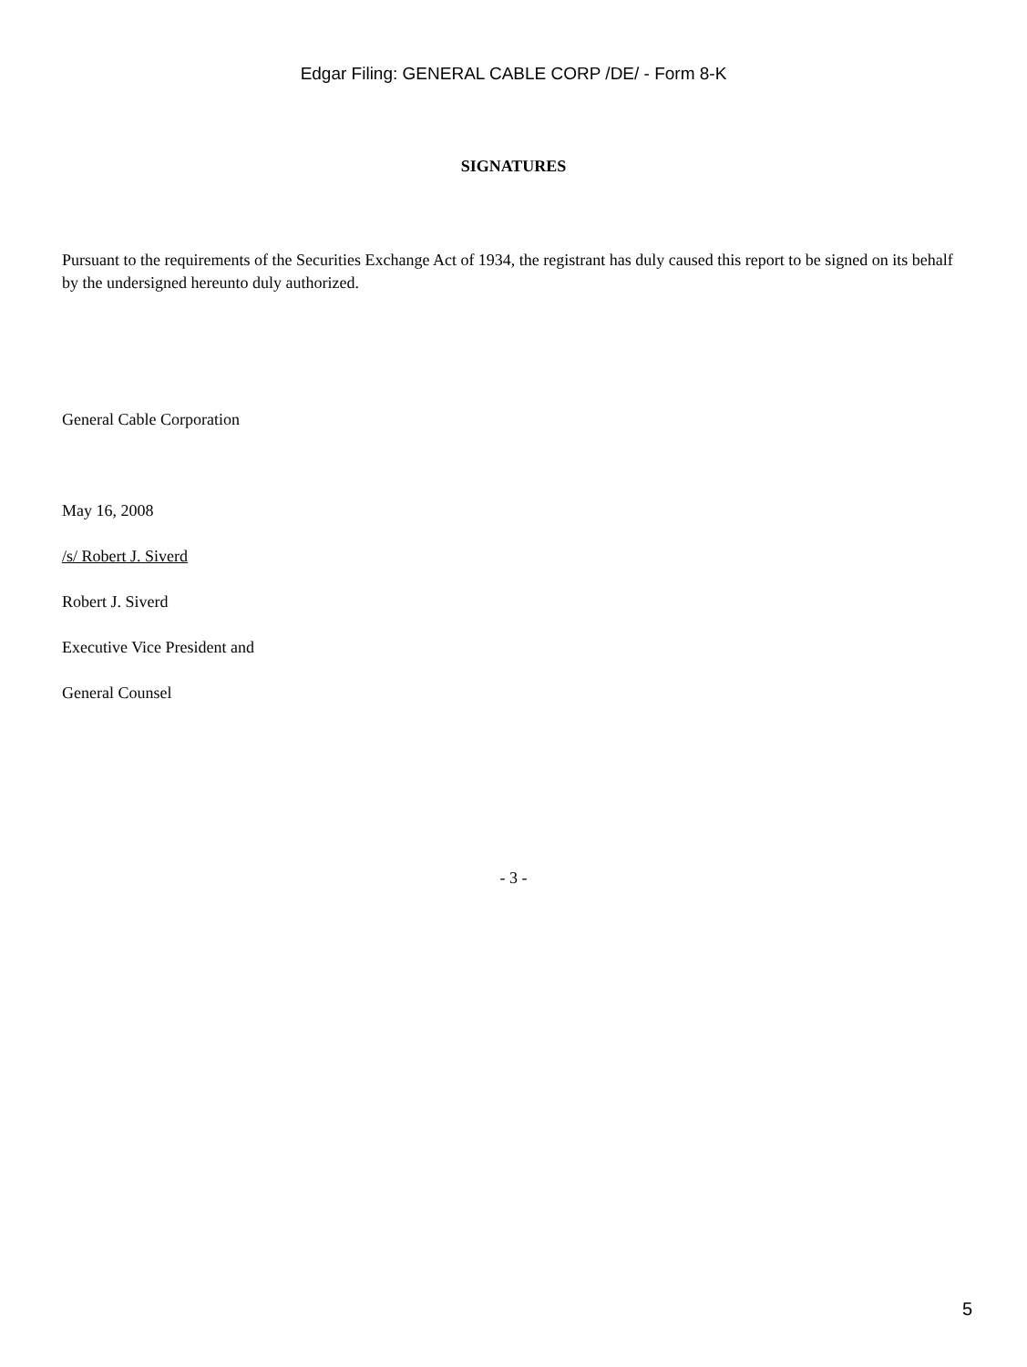Edgar Filing: GENERAL CABLE CORP /DE/ - Form 8-K
SIGNATURES
Pursuant to the requirements of the Securities Exchange Act of 1934, the registrant has duly caused this report to be signed on its behalf by the undersigned hereunto duly authorized.
General Cable Corporation
May 16, 2008
/s/ Robert J. Siverd
Robert J. Siverd
Executive Vice President and
General Counsel
- 3 -
5